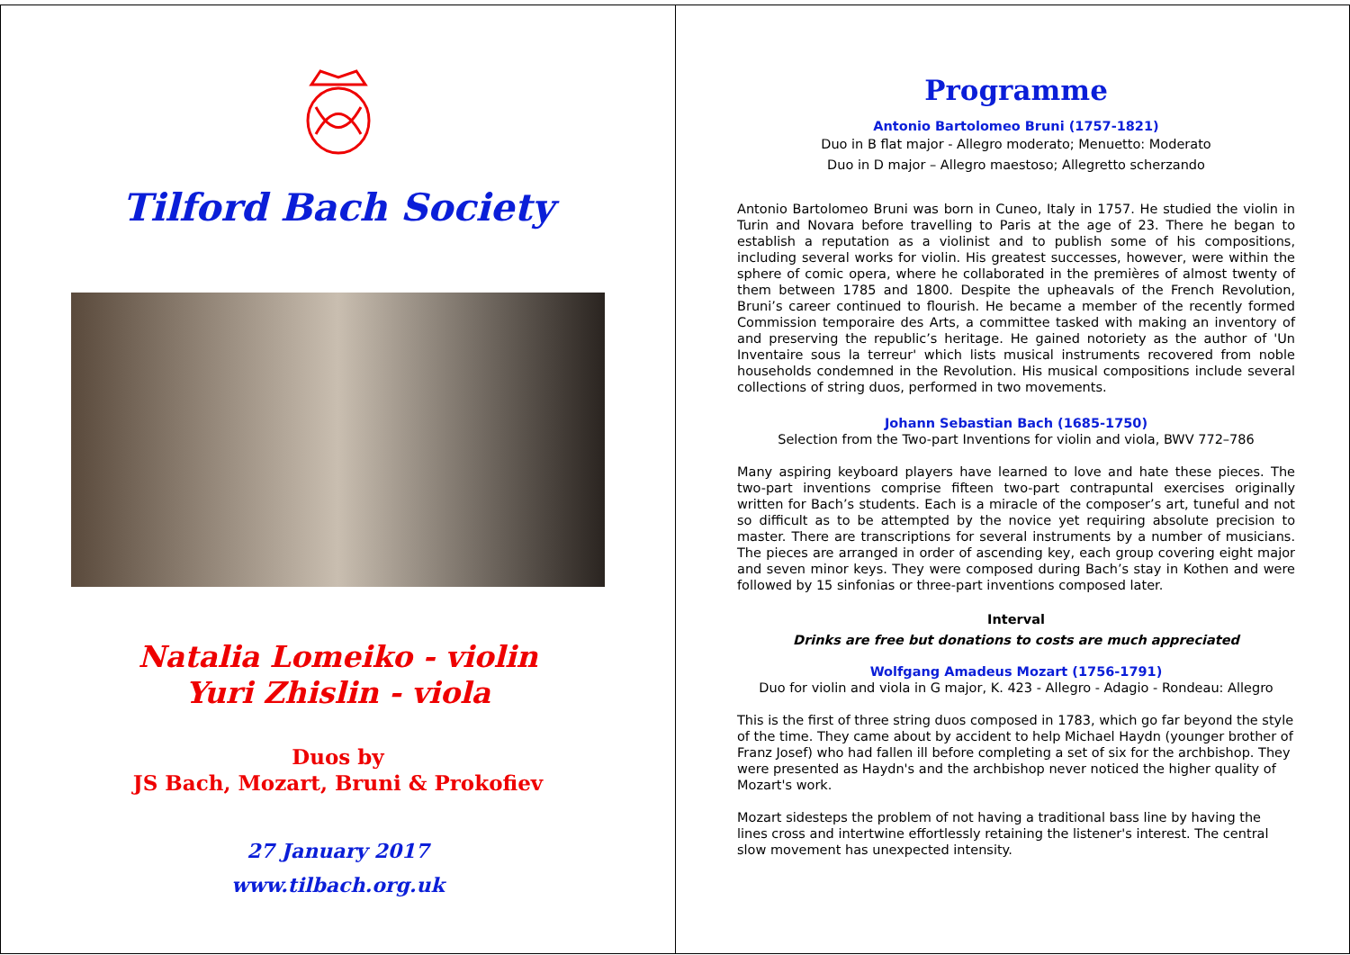Tilford Bach Society
Natalia Lomeiko - violin
Yuri Zhislin - viola
Duos by
JS Bach, Mozart, Bruni & Prokofiev
27 January 2017
www.tilbach.org.uk
Programme
Antonio Bartolomeo Bruni (1757-1821)
Duo in B flat major - Allegro moderato; Menuetto: Moderato
Duo in D major – Allegro maestoso; Allegretto scherzando
Antonio Bartolomeo Bruni was born in Cuneo, Italy in 1757. He studied the violin in Turin and Novara before travelling to Paris at the age of 23. There he began to establish a reputation as a violinist and to publish some of his compositions, including several works for violin. His greatest successes, however, were within the sphere of comic opera, where he collaborated in the premières of almost twenty of them between 1785 and 1800. Despite the upheavals of the French Revolution, Bruni’s career continued to flourish. He became a member of the recently formed Commission temporaire des Arts, a committee tasked with making an inventory of and preserving the republic’s heritage. He gained notoriety as the author of 'Un Inventaire sous la terreur' which lists musical instruments recovered from noble households condemned in the Revolution. His musical compositions include several collections of string duos, performed in two movements.
Johann Sebastian Bach (1685-1750)
Selection from the Two-part Inventions for violin and viola, BWV 772–786
Many aspiring keyboard players have learned to love and hate these pieces. The two-part inventions comprise fifteen two-part contrapuntal exercises originally written for Bach’s students. Each is a miracle of the composer’s art, tuneful and not so difficult as to be attempted by the novice yet requiring absolute precision to master. There are transcriptions for several instruments by a number of musicians. The pieces are arranged in order of ascending key, each group covering eight major and seven minor keys. They were composed during Bach’s stay in Kothen and were followed by 15 sinfonias or three-part inventions composed later.
Interval
Drinks are free but donations to costs are much appreciated
Wolfgang Amadeus Mozart (1756-1791)
Duo for violin and viola in G major, K. 423 - Allegro - Adagio - Rondeau: Allegro
This is the first of three string duos composed in 1783, which go far beyond the style of the time. They came about by accident to help Michael Haydn (younger brother of Franz Josef) who had fallen ill before completing a set of six for the archbishop. They were presented as Haydn's and the archbishop never noticed the higher quality of Mozart's work.
Mozart sidesteps the problem of not having a traditional bass line by having the lines cross and intertwine effortlessly retaining the listener's interest. The central slow movement has unexpected intensity.